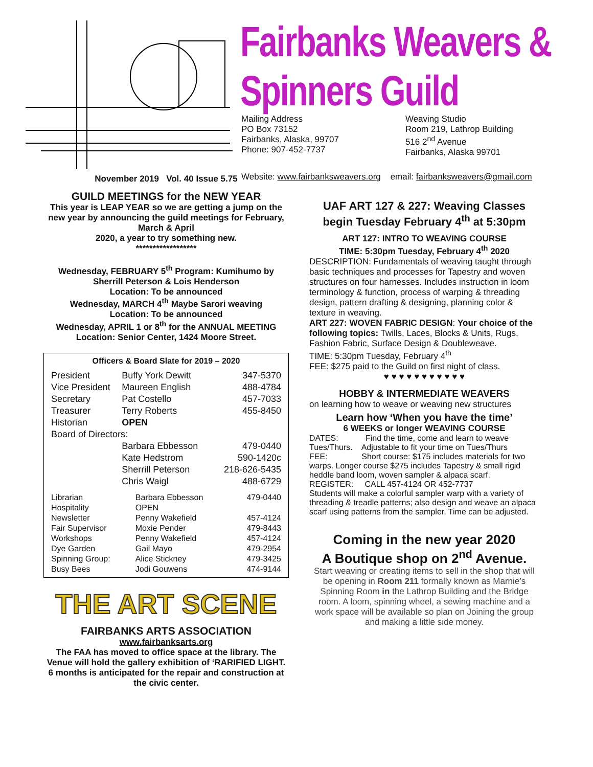Fairbanks Weavers & Spinners Guild
Mailing Address
PO Box 73152
Fairbanks, Alaska, 99707
Phone: 907-452-7737
Weaving Studio
Room 219, Lathrop Building
516 2<sup>nd</sup> Avenue
Fairbanks, Alaska 99701
Website: www.fairbanksweavers.org email: fairbanksweavers@gmail.com
November 2019 Vol. 40 Issue 5.75
GUILD MEETINGS for the NEW YEAR
This year is LEAP YEAR so we are getting a jump on the new year by announcing the guild meetings for February, March & April
2020, a year to try something new.
******************
Wednesday, FEBRUARY 5<sup>th</sup> Program: Kumihumo by Sherrill Peterson & Lois Henderson
Location: To be announced
Wednesday, MARCH 4<sup>th</sup> Maybe Sarori weaving
Location: To be announced
Wednesday, APRIL 1 or 8<sup>th</sup> for the ANNUAL MEETING
Location: Senior Center, 1424 Moore Street.
Officers & Board Slate for 2019 – 2020
| President | Buffy York Dewitt | 347-5370 |
| Vice President | Maureen English | 488-4784 |
| Secretary | Pat Costello | 457-7033 |
| Treasurer | Terry Roberts | 455-8450 |
| Historian | OPEN | |
| Board of Directors: | | |
| | Barbara Ebbesson | 479-0440 |
| | Kate Hedstrom | 590-1420c |
| | Sherrill Peterson | 218-626-5435 |
| | Chris Waigl | 488-6729 |
| Librarian | Barbara Ebbesson | 479-0440 |
| Hospitality | OPEN | |
| Newsletter | Penny Wakefield | 457-4124 |
| Fair Supervisor | Moxie Pender | 479-8443 |
| Workshops | Penny Wakefield | 457-4124 |
| Dye Garden | Gail Mayo | 479-2954 |
| Spinning Group: | Alice Stickney | 479-3425 |
| Busy Bees | Jodi Gouwens | 474-9144 |
THE ART SCENE
FAIRBANKS ARTS ASSOCIATION
www.fairbanksarts.org
The FAA has moved to office space at the library. The Venue will hold the gallery exhibition of ‘RARIFIED LIGHT.
6 months is anticipated for the repair and construction at the civic center.
UAF ART 127 & 227: Weaving Classes begin Tuesday February 4<sup>th</sup> at 5:30pm
ART 127: INTRO TO WEAVING COURSE
TIME: 5:30pm Tuesday, February 4<sup>th</sup> 2020
DESCRIPTION: Fundamentals of weaving taught through basic techniques and processes for Tapestry and woven structures on four harnesses. Includes instruction in loom terminology & function, process of warping & threading design, pattern drafting & designing, planning color & texture in weaving.
ART 227: WOVEN FABRIC DESIGN: Your choice of the following topics: Twills, Laces, Blocks & Units, Rugs, Fashion Fabric, Surface Design & Doubleweave.
TIME: 5:30pm Tuesday, February 4<sup>th</sup>
FEE: $275 paid to the Guild on first night of class.
♥ ♥ ♥ ♥ ♥ ♥ ♥ ♥ ♥ ♥ ♥
HOBBY & INTERMEDIATE WEAVERS
on learning how to weave or weaving new structures
Learn how ‘When you have the time’
6 WEEKS or longer WEAVING COURSE
DATES: Find the time, come and learn to weave
Tues/Thurs. Adjustable to fit your time on Tues/Thurs
FEE: Short course: $175 includes materials for two warps. Longer course $275 includes Tapestry & small rigid heddle band loom, woven sampler & alpaca scarf.
REGISTER: CALL 457-4124 OR 452-7737
Students will make a colorful sampler warp with a variety of threading & treadle patterns; also design and weave an alpaca scarf using patterns from the sampler. Time can be adjusted.
Coming in the new year 2020
A Boutique shop on 2<sup>nd</sup> Avenue.
Start weaving or creating items to sell in the shop that will be opening in Room 211 formally known as Marnie’s Spinning Room in the Lathrop Building and the Bridge room. A loom, spinning wheel, a sewing machine and a work space will be available so plan on Joining the group and making a little side money.